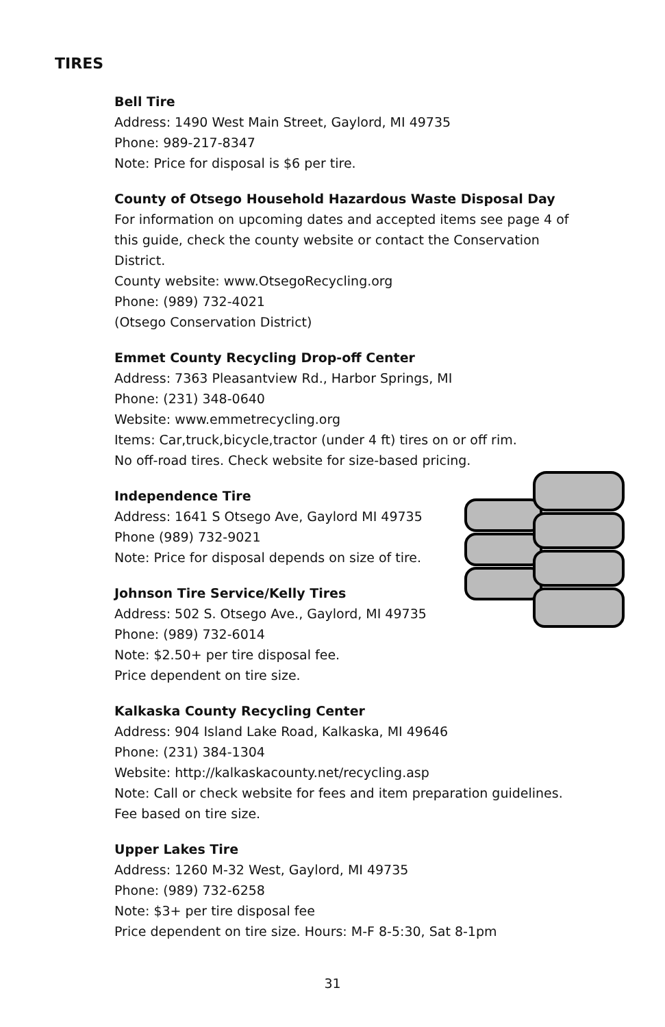TIRES
Bell Tire
Address: 1490 West Main Street, Gaylord, MI 49735
Phone: 989-217-8347
Note: Price for disposal is $6 per tire.
County of Otsego Household Hazardous Waste Disposal Day
For information on upcoming dates and accepted items see page 4 of
this guide, check the county website or contact the Conservation
District.
County website: www.OtsegoRecycling.org
Phone: (989) 732-4021
(Otsego Conservation District)
Emmet County Recycling Drop-off Center
Address: 7363 Pleasantview Rd., Harbor Springs, MI
Phone: (231) 348-0640
Website: www.emmetrecycling.org
Items: Car,truck,bicycle,tractor (under 4 ft) tires on or off rim.
No off-road tires. Check website for size-based pricing.
Independence Tire
Address: 1641 S Otsego Ave, Gaylord MI 49735
Phone (989) 732-9021
Note: Price for disposal depends on size of tire.
Johnson Tire Service/Kelly Tires
Address: 502 S. Otsego Ave., Gaylord, MI 49735
Phone: (989) 732-6014
Note: $2.50+ per tire disposal fee.
Price dependent on tire size.
Kalkaska County Recycling Center
Address: 904 Island Lake Road, Kalkaska, MI 49646
Phone: (231) 384-1304
Website: http://kalkaskacounty.net/recycling.asp
Note: Call or check website for fees and item preparation guidelines.
Fee based on tire size.
Upper Lakes Tire
Address: 1260 M-32 West, Gaylord, MI 49735
Phone: (989) 732-6258
Note: $3+ per tire disposal fee
Price dependent on tire size. Hours: M-F 8-5:30, Sat 8-1pm
31